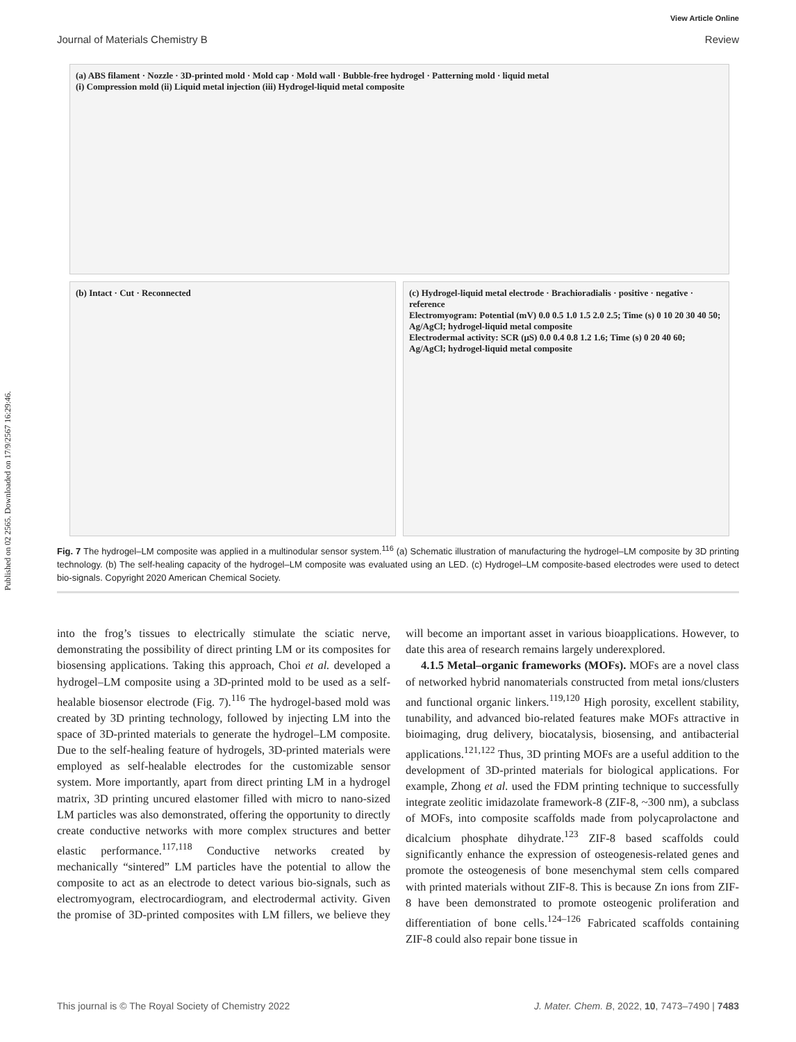Published on 02 2565. Downloaded on 17/9/2567 16:29:46.
View Article Online
Journal of Materials Chemistry B Review
(a) ABS filament · Nozzle · 3D-printed mold · Mold cap · Mold wall · Bubble-free hydrogel · Patterning mold · liquid metal
(i) Compression mold (ii) Liquid metal injection (iii) Hydrogel-liquid metal composite
(b) Intact · Cut · Reconnected
(c) Hydrogel-liquid metal electrode · Brachioradialis · positive · negative · reference
Electromyogram: Potential (mV) 0.0 0.5 1.0 1.5 2.0 2.5; Time (s) 0 10 20 30 40 50; Ag/AgCl; hydrogel-liquid metal composite
Electrodermal activity: SCR (μS) 0.0 0.4 0.8 1.2 1.6; Time (s) 0 20 40 60; Ag/AgCl; hydrogel-liquid metal composite
Fig. 7 The hydrogel–LM composite was applied in a multinodular sensor system.<sup>116</sup> (a) Schematic illustration of manufacturing the hydrogel–LM composite by 3D printing technology. (b) The self-healing capacity of the hydrogel–LM composite was evaluated using an LED. (c) Hydrogel–LM composite-based electrodes were used to detect bio-signals. Copyright 2020 American Chemical Society.
into the frog’s tissues to electrically stimulate the sciatic nerve, demonstrating the possibility of direct printing LM or its composites for biosensing applications. Taking this approach, Choi et al. developed a hydrogel–LM composite using a 3D-printed mold to be used as a self-healable biosensor electrode (Fig. 7).<sup>116</sup> The hydrogel-based mold was created by 3D printing technology, followed by injecting LM into the space of 3D-printed materials to generate the hydrogel–LM composite. Due to the self-healing feature of hydrogels, 3D-printed materials were employed as self-healable electrodes for the customizable sensor system. More importantly, apart from direct printing LM in a hydrogel matrix, 3D printing uncured elastomer filled with micro to nano-sized LM particles was also demonstrated, offering the opportunity to directly create conductive networks with more complex structures and better elastic performance.<sup>117,118</sup> Conductive networks created by mechanically “sintered” LM particles have the potential to allow the composite to act as an electrode to detect various bio-signals, such as electromyogram, electrocardiogram, and electrodermal activity. Given the promise of 3D-printed composites with LM fillers, we believe they will become an important asset in various bioapplications. However, to date this area of research remains largely underexplored.
4.1.5 Metal–organic frameworks (MOFs). MOFs are a novel class of networked hybrid nanomaterials constructed from metal ions/clusters and functional organic linkers.<sup>119,120</sup> High porosity, excellent stability, tunability, and advanced bio-related features make MOFs attractive in bioimaging, drug delivery, biocatalysis, biosensing, and antibacterial applications.<sup>121,122</sup> Thus, 3D printing MOFs are a useful addition to the development of 3D-printed materials for biological applications. For example, Zhong et al. used the FDM printing technique to successfully integrate zeolitic imidazolate framework-8 (ZIF-8, ~300 nm), a subclass of MOFs, into composite scaffolds made from polycaprolactone and dicalcium phosphate dihydrate.<sup>123</sup> ZIF-8 based scaffolds could significantly enhance the expression of osteogenesis-related genes and promote the osteogenesis of bone mesenchymal stem cells compared with printed materials without ZIF-8. This is because Zn ions from ZIF-8 have been demonstrated to promote osteogenic proliferation and differentiation of bone cells.<sup>124–126</sup> Fabricated scaffolds containing ZIF-8 could also repair bone tissue in
This journal is © The Royal Society of Chemistry 2022 J. Mater. Chem. B, 2022, 10, 7473–7490 | 7483